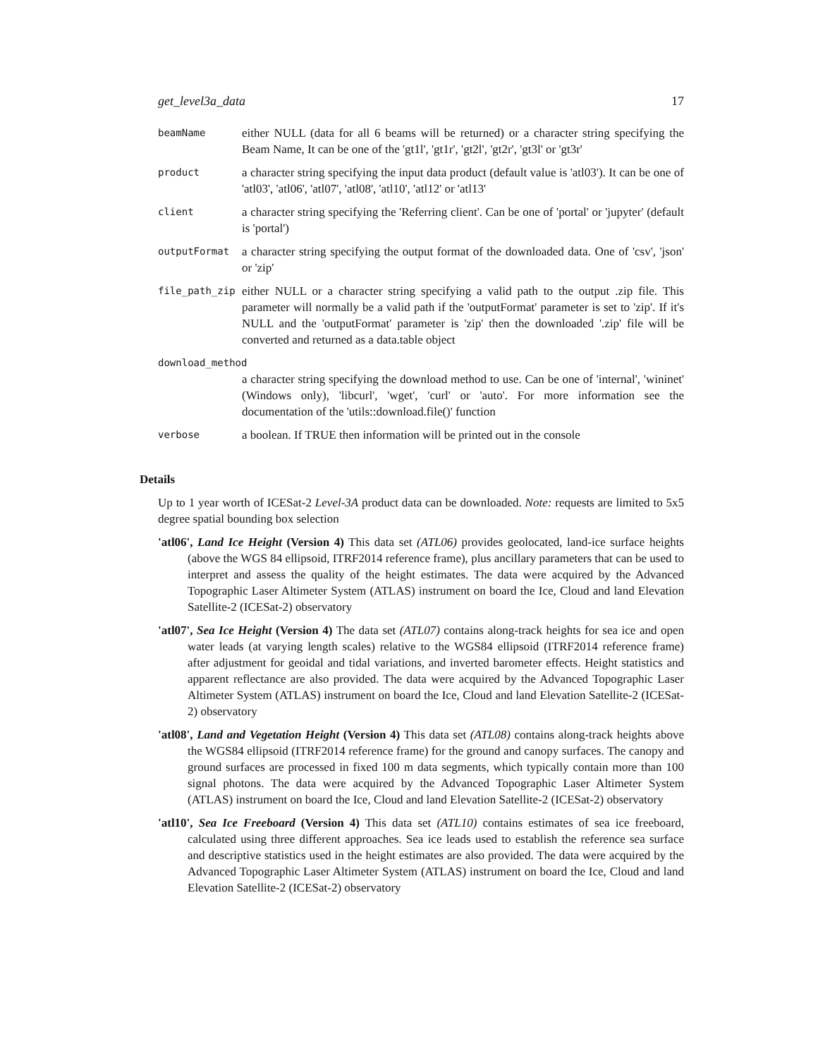get_level3a_data 17
beamName
either NULL (data for all 6 beams will be returned) or a character string specifying the Beam Name, It can be one of the 'gt1l', 'gt1r', 'gt2l', 'gt2r', 'gt3l' or 'gt3r'
product
a character string specifying the input data product (default value is 'atl03'). It can be one of 'atl03', 'atl06', 'atl07', 'atl08', 'atl10', 'atl12' or 'atl13'
client
a character string specifying the 'Referring client'. Can be one of 'portal' or 'jupyter' (default is 'portal')
outputFormat
a character string specifying the output format of the downloaded data. One of 'csv', 'json' or 'zip'
file_path_zip
either NULL or a character string specifying a valid path to the output .zip file. This parameter will normally be a valid path if the 'outputFormat' parameter is set to 'zip'. If it's NULL and the 'outputFormat' parameter is 'zip' then the downloaded '.zip' file will be converted and returned as a data.table object
download_method
a character string specifying the download method to use. Can be one of 'internal', 'wininet' (Windows only), 'libcurl', 'wget', 'curl' or 'auto'. For more information see the documentation of the 'utils::download.file()' function
verbose
a boolean. If TRUE then information will be printed out in the console
Details
Up to 1 year worth of ICESat-2 Level-3A product data can be downloaded. Note: requests are limited to 5x5 degree spatial bounding box selection
'atl06', Land Ice Height (Version 4) This data set (ATL06) provides geolocated, land-ice surface heights (above the WGS 84 ellipsoid, ITRF2014 reference frame), plus ancillary parameters that can be used to interpret and assess the quality of the height estimates. The data were acquired by the Advanced Topographic Laser Altimeter System (ATLAS) instrument on board the Ice, Cloud and land Elevation Satellite-2 (ICESat-2) observatory
'atl07', Sea Ice Height (Version 4) The data set (ATL07) contains along-track heights for sea ice and open water leads (at varying length scales) relative to the WGS84 ellipsoid (ITRF2014 reference frame) after adjustment for geoidal and tidal variations, and inverted barometer effects. Height statistics and apparent reflectance are also provided. The data were acquired by the Advanced Topographic Laser Altimeter System (ATLAS) instrument on board the Ice, Cloud and land Elevation Satellite-2 (ICESat-2) observatory
'atl08', Land and Vegetation Height (Version 4) This data set (ATL08) contains along-track heights above the WGS84 ellipsoid (ITRF2014 reference frame) for the ground and canopy surfaces. The canopy and ground surfaces are processed in fixed 100 m data segments, which typically contain more than 100 signal photons. The data were acquired by the Advanced Topographic Laser Altimeter System (ATLAS) instrument on board the Ice, Cloud and land Elevation Satellite-2 (ICESat-2) observatory
'atl10', Sea Ice Freeboard (Version 4) This data set (ATL10) contains estimates of sea ice freeboard, calculated using three different approaches. Sea ice leads used to establish the reference sea surface and descriptive statistics used in the height estimates are also provided. The data were acquired by the Advanced Topographic Laser Altimeter System (ATLAS) instrument on board the Ice, Cloud and land Elevation Satellite-2 (ICESat-2) observatory